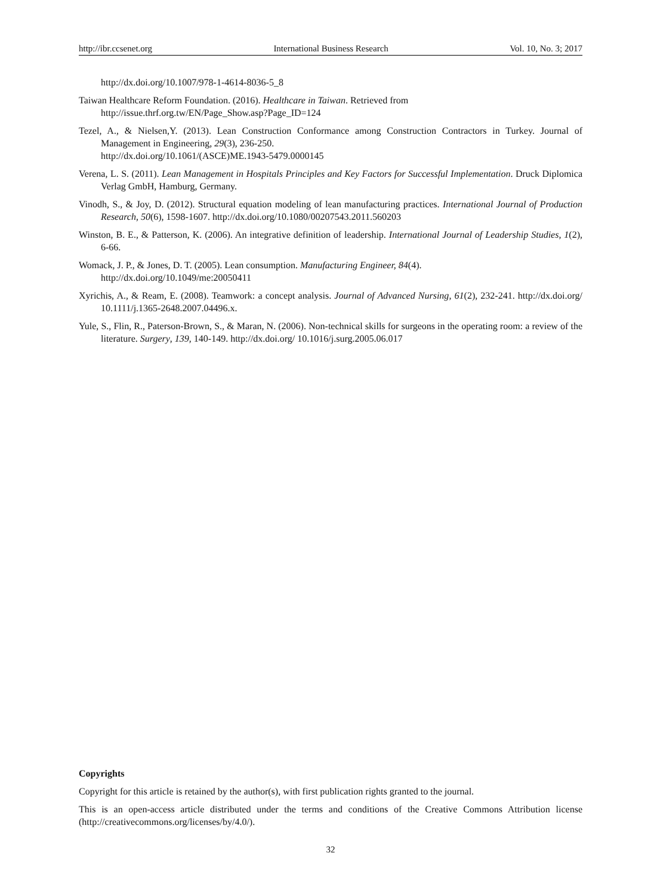http://ibr.ccsenet.org International Business Research Vol. 10, No. 3; 2017
http://dx.doi.org/10.1007/978-1-4614-8036-5_8
Taiwan Healthcare Reform Foundation. (2016). Healthcare in Taiwan. Retrieved from
http://issue.thrf.org.tw/EN/Page_Show.asp?Page_ID=124
Tezel, A., & Nielsen,Y. (2013). Lean Construction Conformance among Construction Contractors in Turkey. Journal of Management in Engineering, 29(3), 236-250.
http://dx.doi.org/10.1061/(ASCE)ME.1943-5479.0000145
Verena, L. S. (2011). Lean Management in Hospitals Principles and Key Factors for Successful Implementation. Druck Diplomica Verlag GmbH, Hamburg, Germany.
Vinodh, S., & Joy, D. (2012). Structural equation modeling of lean manufacturing practices. International Journal of Production Research, 50(6), 1598-1607. http://dx.doi.org/10.1080/00207543.2011.560203
Winston, B. E., & Patterson, K. (2006). An integrative definition of leadership. International Journal of Leadership Studies, 1(2), 6-66.
Womack, J. P., & Jones, D. T. (2005). Lean consumption. Manufacturing Engineer, 84(4).
http://dx.doi.org/10.1049/me:20050411
Xyrichis, A., & Ream, E. (2008). Teamwork: a concept analysis. Journal of Advanced Nursing, 61(2), 232-241. http://dx.doi.org/ 10.1111/j.1365-2648.2007.04496.x.
Yule, S., Flin, R., Paterson-Brown, S., & Maran, N. (2006). Non-technical skills for surgeons in the operating room: a review of the literature. Surgery, 139, 140-149. http://dx.doi.org/ 10.1016/j.surg.2005.06.017
Copyrights
Copyright for this article is retained by the author(s), with first publication rights granted to the journal.
This is an open-access article distributed under the terms and conditions of the Creative Commons Attribution license (http://creativecommons.org/licenses/by/4.0/).
32